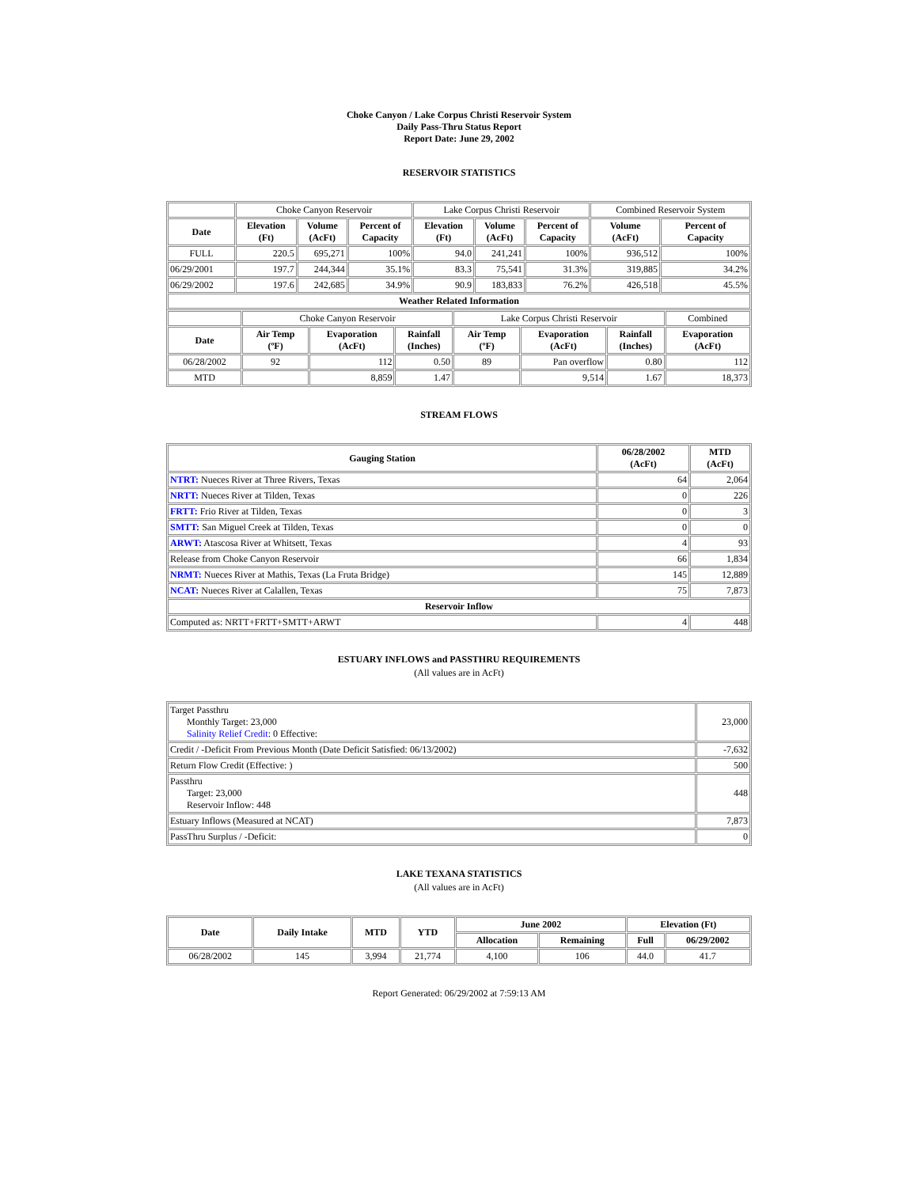Choke Canyon / Lake Corpus Christi Reservoir System
Daily Pass-Thru Status Report
Report Date: June 29, 2002
RESERVOIR STATISTICS
| | Choke Canyon Reservoir | | | Lake Corpus Christi Reservoir | | | Combined Reservoir System | |
| Date | Elevation (Ft) | Volume (AcFt) | Percent of Capacity | Elevation (Ft) | Volume (AcFt) | Percent of Capacity | Volume (AcFt) | Percent of Capacity |
| FULL | 220.5 | 695,271 | 100% | 94.0 | 241,241 | 100% | 936,512 | 100% |
| 06/29/2001 | 197.7 | 244,344 | 35.1% | 83.3 | 75,541 | 31.3% | 319,885 | 34.2% |
| 06/29/2002 | 197.6 | 242,685 | 34.9% | 90.9 | 183,833 | 76.2% | 426,518 | 45.5% |
| Weather Related Information | | | | | | | | |
| | Choke Canyon Reservoir | | | Lake Corpus Christi Reservoir | | | Combined |
| Date | Air Temp (ºF) | Evaporation (AcFt) | Rainfall (Inches) | Air Temp (ºF) | Evaporation (AcFt) | Rainfall (Inches) | Evaporation (AcFt) |
| 06/28/2002 | 92 | 112 | 0.50 | 89 | Pan overflow | 0.80 | 112 |
| MTD | | 8,859 | 1.47 | | 9,514 | 1.67 | 18,373 |
STREAM FLOWS
| Gauging Station | 06/28/2002 (AcFt) | MTD (AcFt) |
| --- | --- | --- |
| NTRT: Nueces River at Three Rivers, Texas | 64 | 2,064 |
| NRTT: Nueces River at Tilden, Texas | 0 | 226 |
| FRTT: Frio River at Tilden, Texas | 0 | 3 |
| SMTT: San Miguel Creek at Tilden, Texas | 0 | 0 |
| ARWT: Atascosa River at Whitsett, Texas | 4 | 93 |
| Release from Choke Canyon Reservoir | 66 | 1,834 |
| NRMT: Nueces River at Mathis, Texas (La Fruta Bridge) | 145 | 12,889 |
| NCAT: Nueces River at Calallen, Texas | 75 | 7,873 |
| Reservoir Inflow | | |
| Computed as: NRTT+FRTT+SMTT+ARWT | 4 | 448 |
ESTUARY INFLOWS and PASSTHRU REQUIREMENTS
(All values are in AcFt)
| Target Passthru Monthly Target: 23,000 Salinity Relief Credit : 0 Effective: | 23,000 |
| Credit / -Deficit From Previous Month (Date Deficit Satisfied: 06/13/2002) | -7,632 |
| Return Flow Credit (Effective: ) | 500 |
| Passthru Target: 23,000 Reservoir Inflow: 448 | 448 |
| Estuary Inflows (Measured at NCAT) | 7,873 |
| PassThru Surplus / -Deficit: | 0 |
LAKE TEXANA STATISTICS
(All values are in AcFt)
| Date | Daily Intake | MTD | YTD | June 2002 | | Elevation (Ft) | |
| --- | --- | --- | --- | --- | --- | --- | --- |
| | | | | Allocation | Remaining | Full | 06/29/2002 |
| 06/28/2002 | 145 | 3,994 | 21,774 | 4,100 | 106 | 44.0 | 41.7 |
Report Generated: 06/29/2002 at 7:59:13 AM